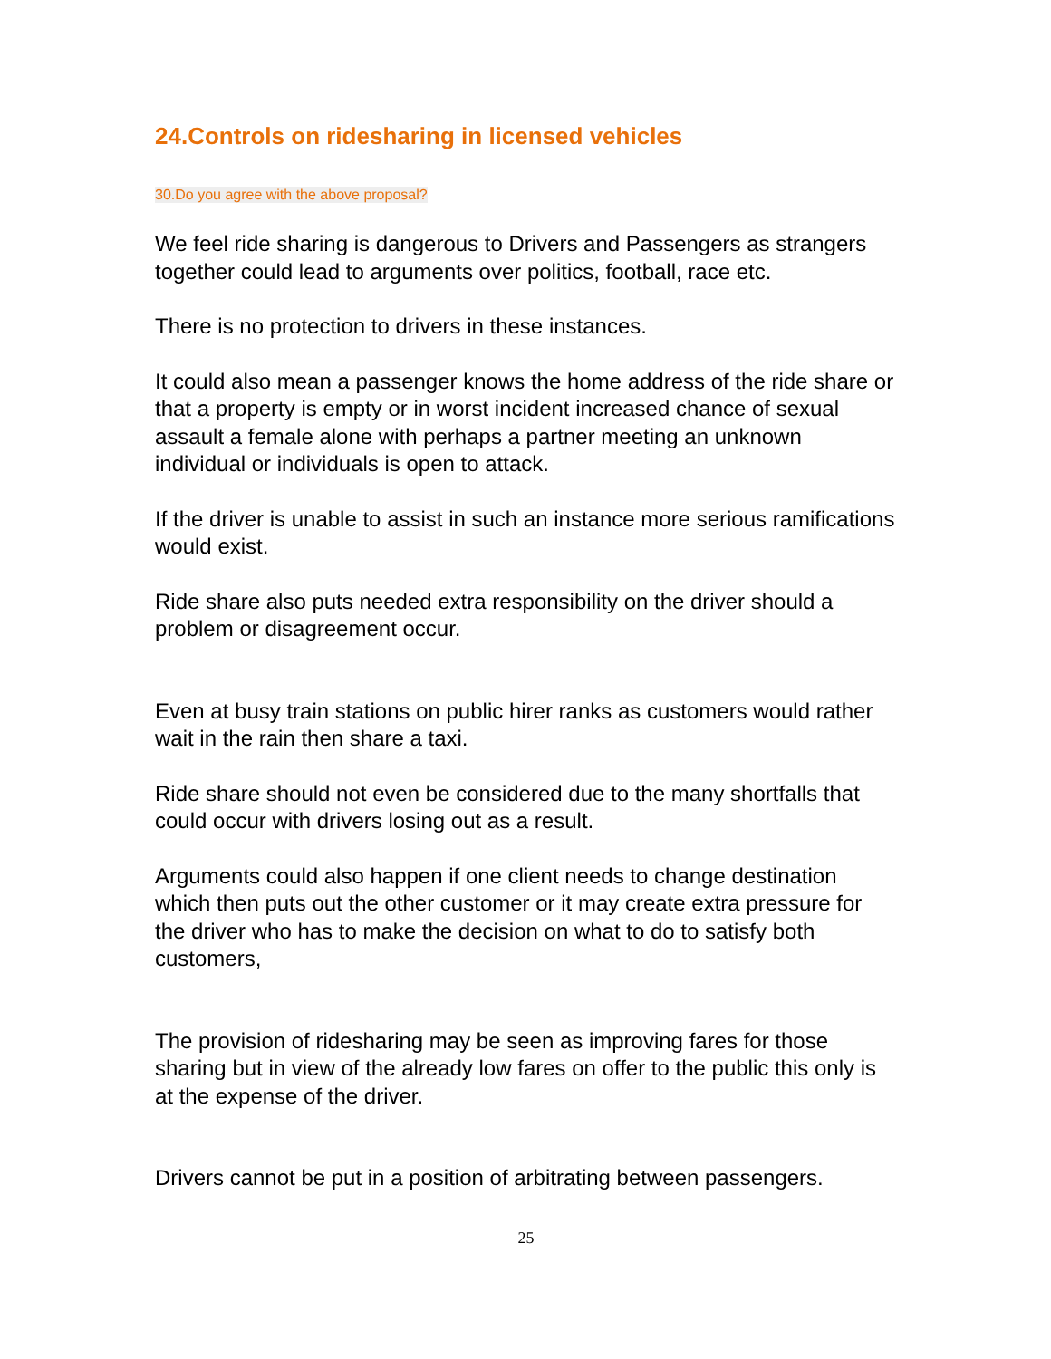24.Controls on ridesharing in licensed vehicles
30.Do you agree with the above proposal?
We feel ride sharing is dangerous to Drivers and Passengers as strangers together could lead to arguments over politics, football, race etc.
There is no protection to drivers in these instances.
It could also mean a passenger knows the home address of the ride share or that a property is empty or in worst incident increased chance of sexual assault a female alone with perhaps a partner meeting an unknown individual or individuals is open to attack.
If the driver is unable to assist in such an instance more serious ramifications would exist.
Ride share also puts needed extra responsibility on the driver should a problem or disagreement occur.
Even at busy train stations on public hirer ranks as customers would rather wait in the rain then share a taxi.
Ride share should not even be considered due to the many shortfalls that could occur with drivers losing out as a result.
Arguments could also happen if one client needs to change destination which then puts out the other customer or it may create extra pressure for the driver who has to make the decision on what to do to satisfy both customers,
The provision of ridesharing may be seen as improving fares for those sharing but in view of the already low fares on offer to the public this only is at the expense of the driver.
Drivers cannot be put in a position of arbitrating between passengers.
25